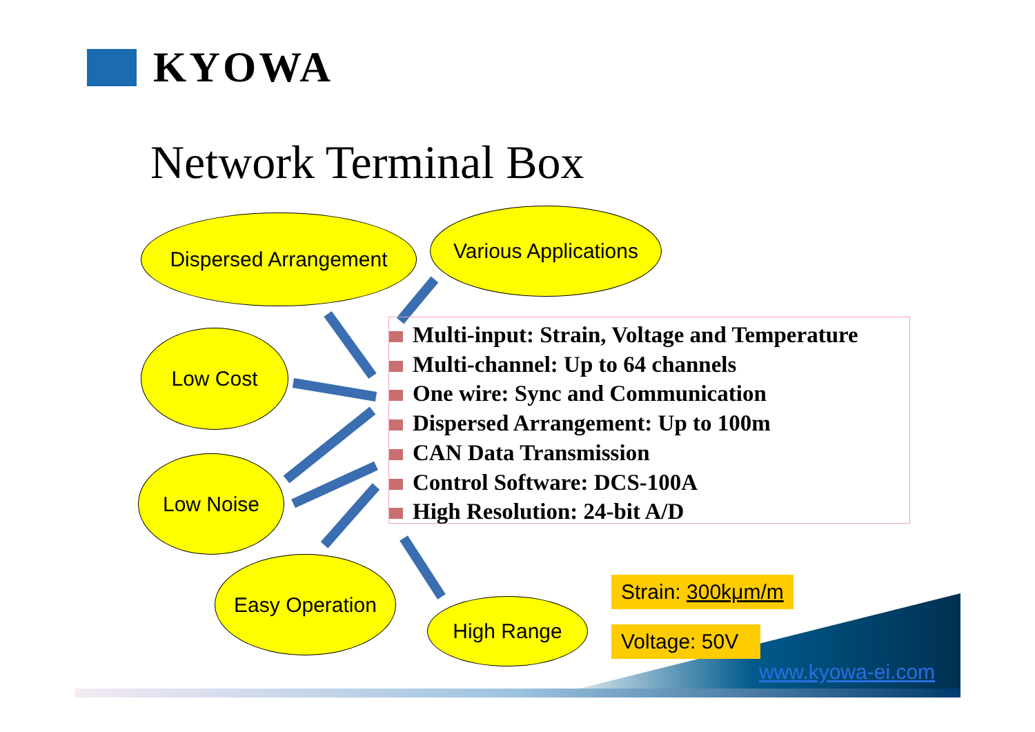KYOWA
Network Terminal Box
Dispersed Arrangement
Various Applications
Low Cost
Low Noise
Easy Operation
High Range
Multi-input: Strain, Voltage and Temperature
Multi-channel: Up to 64 channels
One wire: Sync and Communication
Dispersed Arrangement: Up to 100m
CAN Data Transmission
Control Software: DCS-100A
High Resolution: 24-bit A/D
Strain: 300kμm/m
Voltage: 50V
www.kyowa-ei.com